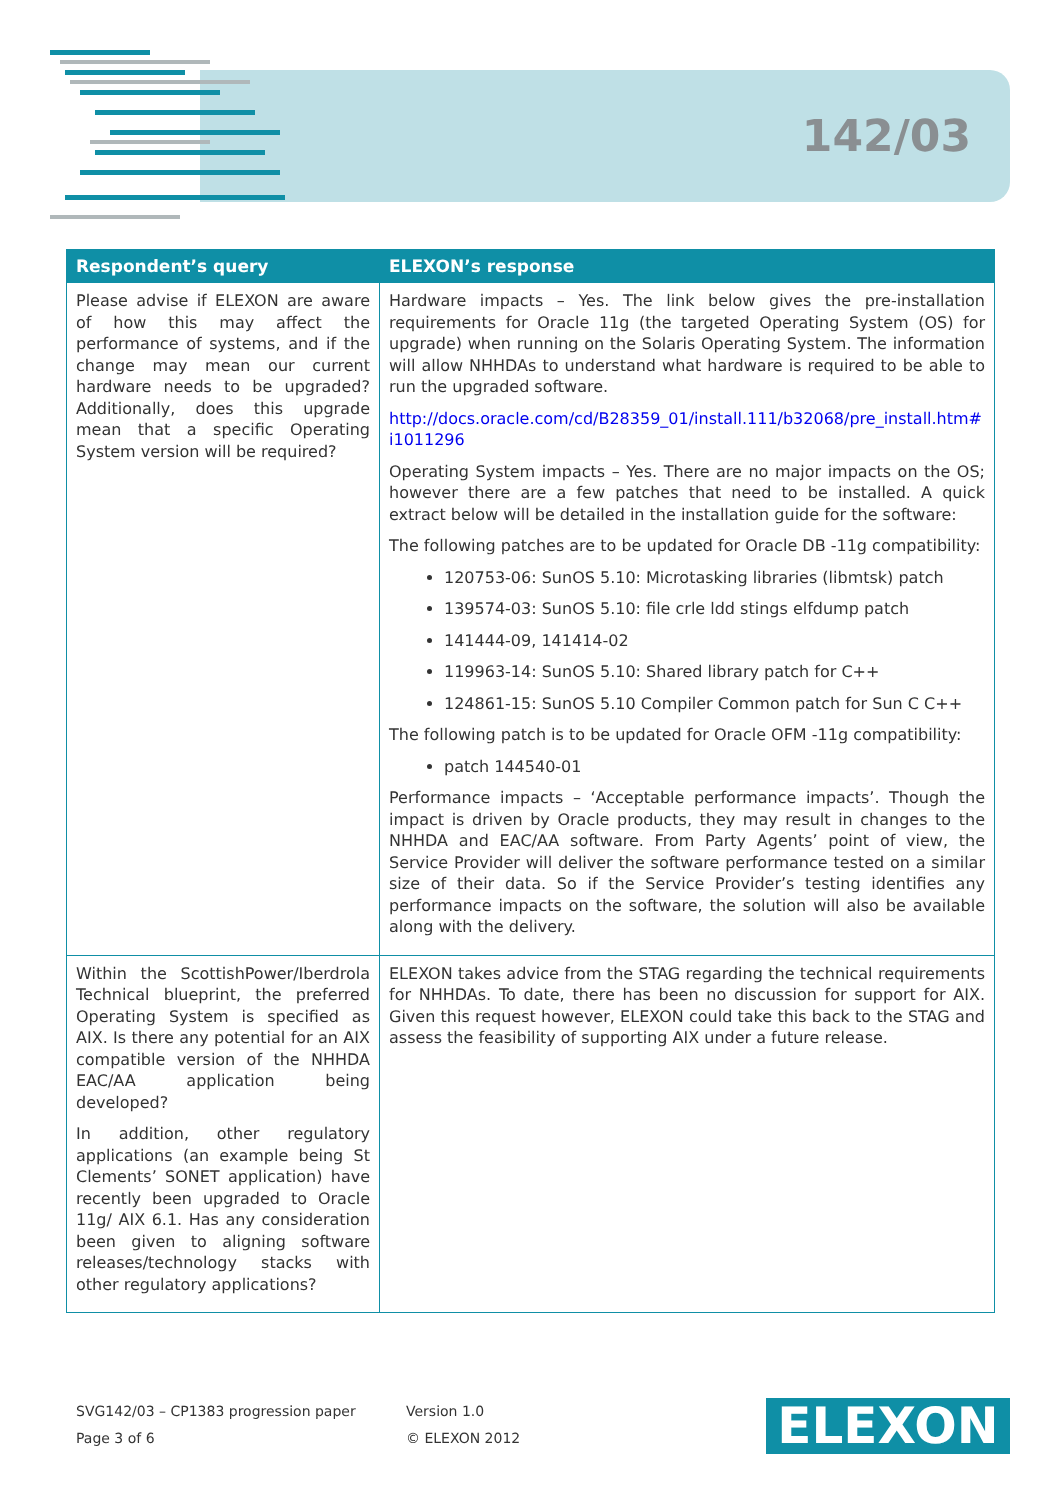142/03
| Respondent’s query | ELEXON’s response |
| --- | --- |
| Please advise if ELEXON are aware of how this may affect the performance of systems, and if the change may mean our current hardware needs to be upgraded? Additionally, does this upgrade mean that a specific Operating System version will be required? | Hardware impacts – Yes. The link below gives the pre-installation requirements for Oracle 11g (the targeted Operating System (OS) for upgrade) when running on the Solaris Operating System. The information will allow NHHDAs to understand what hardware is required to be able to run the upgraded software. http://docs.oracle.com/cd/B28359_01/install.111/b32068/pre_install.htm#i1011296 Operating System impacts – Yes. There are no major impacts on the OS; however there are a few patches that need to be installed. A quick extract below will be detailed in the installation guide for the software: The following patches are to be updated for Oracle DB -11g compatibility: 120753-06: SunOS 5.10: Microtasking libraries (libmtsk) patch 139574-03: SunOS 5.10: file crle ldd stings elfdump patch 141444-09, 141414-02 119963-14: SunOS 5.10: Shared library patch for C++ 124861-15: SunOS 5.10 Compiler Common patch for Sun C C++ The following patch is to be updated for Oracle OFM -11g compatibility: patch 144540-01 Performance impacts – ‘Acceptable performance impacts’. Though the impact is driven by Oracle products, they may result in changes to the NHHDA and EAC/AA software. From Party Agents’ point of view, the Service Provider will deliver the software performance tested on a similar size of their data. So if the Service Provider’s testing identifies any performance impacts on the software, the solution will also be available along with the delivery. |
| Within the ScottishPower/Iberdrola Technical blueprint, the preferred Operating System is specified as AIX. Is there any potential for an AIX compatible version of the NHHDA EAC/AA application being developed? In addition, other regulatory applications (an example being St Clements’ SONET application) have recently been upgraded to Oracle 11g/ AIX 6.1. Has any consideration been given to aligning software releases/technology stacks with other regulatory applications? | ELEXON takes advice from the STAG regarding the technical requirements for NHHDAs. To date, there has been no discussion for support for AIX. Given this request however, ELEXON could take this back to the STAG and assess the feasibility of supporting AIX under a future release. |
SVG142/03 – CP1383 progression paper
Page 3 of 6
Version 1.0
© ELEXON 2012
ELEXON